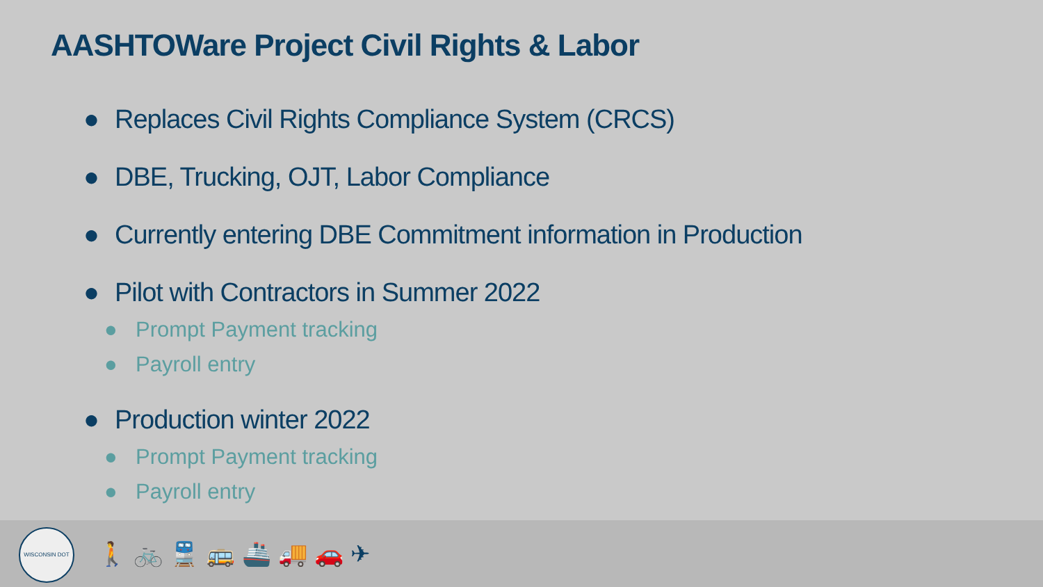AASHTOWare Project Civil Rights & Labor
● Replaces Civil Rights Compliance System (CRCS)
● DBE, Trucking, OJT, Labor Compliance
● Currently entering DBE Commitment information in Production
● Pilot with Contractors in Summer 2022
● Prompt Payment tracking
● Payroll entry
● Production winter 2022
● Prompt Payment tracking
● Payroll entry
WISCONSIN DOT
🚶🚲🚆🚌🚢🚚🚗✈